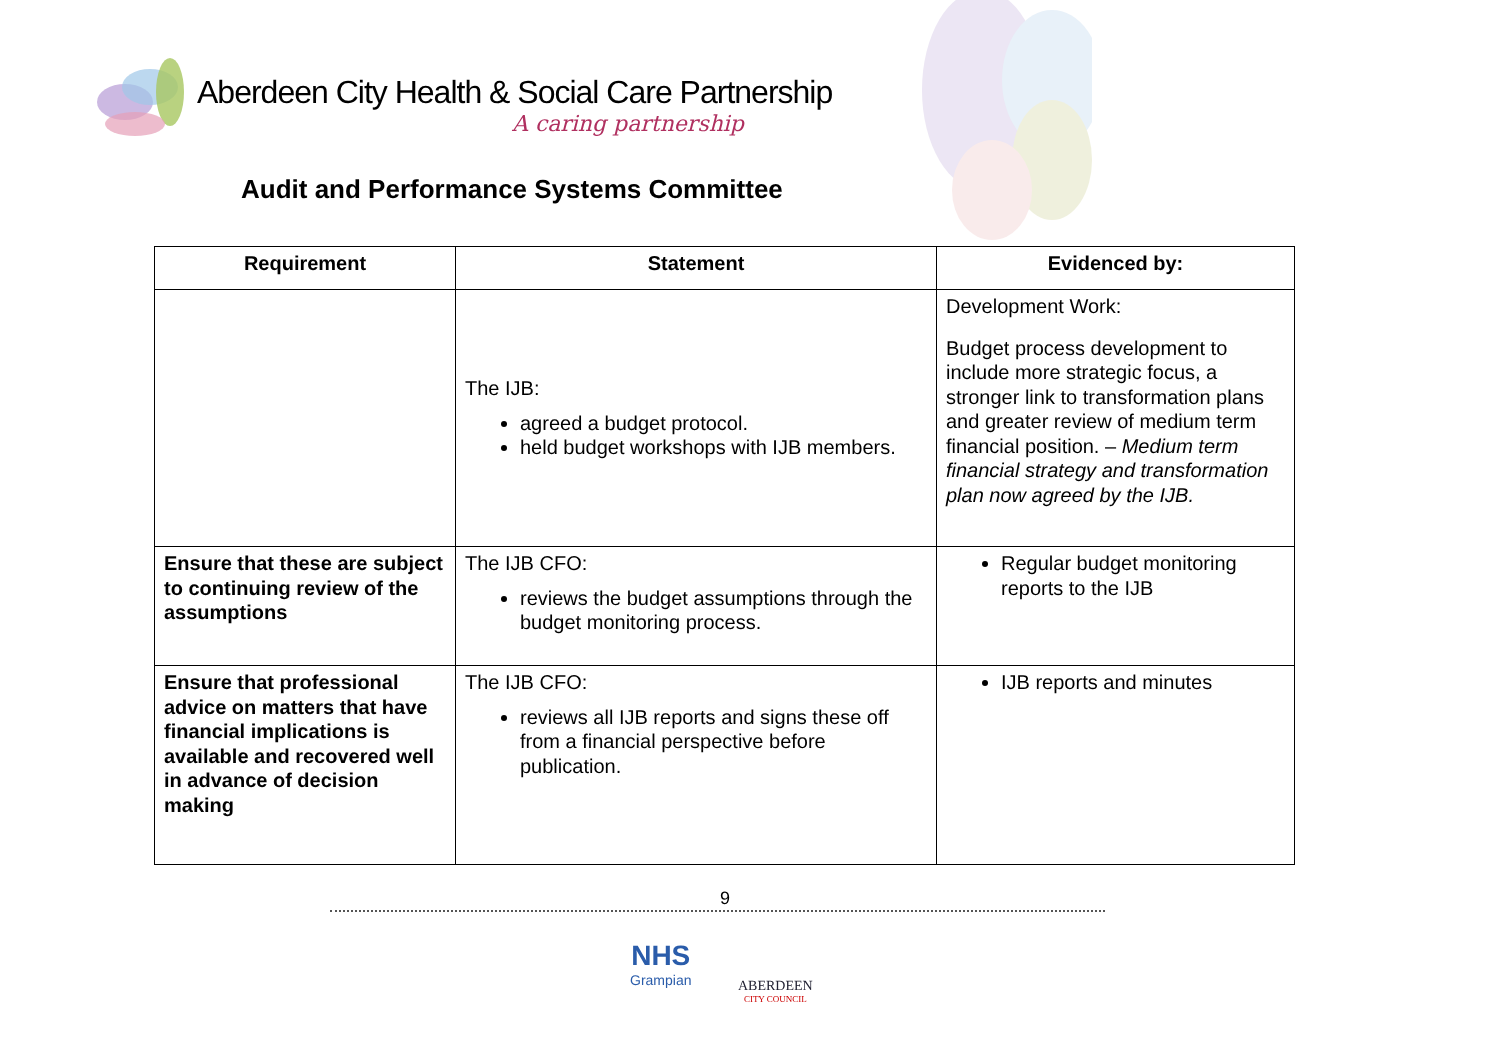Aberdeen City Health & Social Care Partnership
A caring partnership
Audit and Performance Systems Committee
| Requirement | Statement | Evidenced by: |
| --- | --- | --- |
| | The IJB: agreed a budget protocol. held budget workshops with IJB members. | Development Work: Budget process development to include more strategic focus, a stronger link to transformation plans and greater review of medium term financial position. – Medium term financial strategy and transformation plan now agreed by the IJB. |
| Ensure that these are subject to continuing review of the assumptions | The IJB CFO: reviews the budget assumptions through the budget monitoring process. | Regular budget monitoring reports to the IJB |
| Ensure that professional advice on matters that have financial implications is available and recovered well in advance of decision making | The IJB CFO: reviews all IJB reports and signs these off from a financial perspective before publication. | IJB reports and minutes |
9
NHS
Grampian
ABERDEEN
CITY COUNCIL